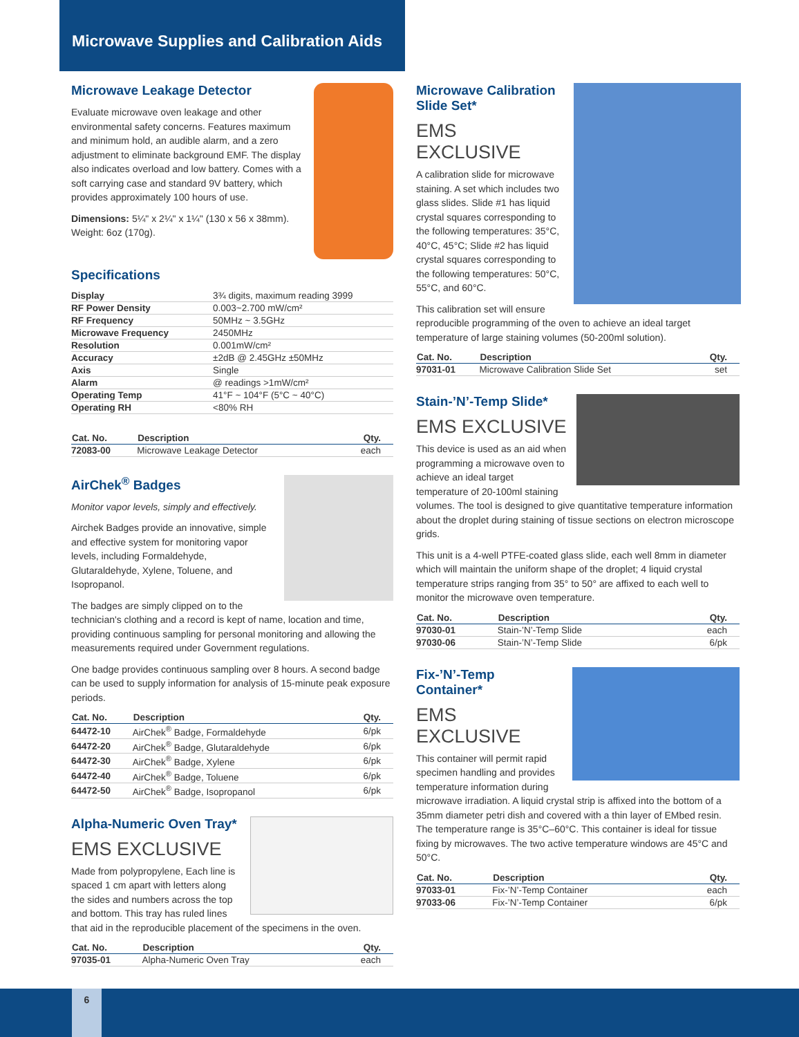Microwave Supplies and Calibration Aids
Microwave Leakage Detector
Evaluate microwave oven leakage and other environmental safety concerns. Features maximum and minimum hold, an audible alarm, and a zero adjustment to eliminate background EMF. The display also indicates overload and low battery. Comes with a soft carrying case and standard 9V battery, which provides approximately 100 hours of use.
Dimensions: 5¼" x 2¼" x 1¼" (130 x 56 x 38mm). Weight: 6oz (170g).
Specifications
| Display | 3¾ digits, maximum reading 3999 |
| RF Power Density | 0.003~2.700 mW/cm² |
| RF Frequency | 50MHz ~ 3.5GHz |
| Microwave Frequency | 2450MHz |
| Resolution | 0.001mW/cm² |
| Accuracy | ±2dB @ 2.45GHz ±50MHz |
| Axis | Single |
| Alarm | @ readings >1mW/cm² |
| Operating Temp | 41°F ~ 104°F (5°C ~ 40°C) |
| Operating RH | <80% RH |
| Cat. No. | Description | Qty. |
| --- | --- | --- |
| 72083-00 | Microwave Leakage Detector | each |
AirChek<sup>®</sup> Badges
Monitor vapor levels, simply and effectively.
Airchek Badges provide an innovative, simple and effective system for monitoring vapor levels, including Formaldehyde, Glutaraldehyde, Xylene, Toluene, and Isopropanol.
The badges are simply clipped on to the technician's clothing and a record is kept of name, location and time, providing continuous sampling for personal monitoring and allowing the measurements required under Government regulations.
One badge provides continuous sampling over 8 hours. A second badge can be used to supply information for analysis of 15-minute peak exposure periods.
| Cat. No. | Description | Qty. |
| --- | --- | --- |
| 64472-10 | AirChek<sup>®</sup> Badge, Formaldehyde | 6/pk |
| 64472-20 | AirChek<sup>®</sup> Badge, Glutaraldehyde | 6/pk |
| 64472-30 | AirChek<sup>®</sup> Badge, Xylene | 6/pk |
| 64472-40 | AirChek<sup>®</sup> Badge, Toluene | 6/pk |
| 64472-50 | AirChek<sup>®</sup> Badge, Isopropanol | 6/pk |
Alpha-Numeric Oven Tray*
EMS EXCLUSIVE
Made from polypropylene, Each line is spaced 1 cm apart with letters along the sides and numbers across the top and bottom. This tray has ruled lines that aid in the reproducible placement of the specimens in the oven.
| Cat. No. | Description | Qty. |
| --- | --- | --- |
| 97035-01 | Alpha-Numeric Oven Tray | each |
Microwave Calibration Slide Set*
EMS EXCLUSIVE
A calibration slide for microwave staining. A set which includes two glass slides. Slide #1 has liquid crystal squares corresponding to the following temperatures: 35°C, 40°C, 45°C; Slide #2 has liquid crystal squares corresponding to the following temperatures: 50°C, 55°C, and 60°C.
This calibration set will ensure reproducible programming of the oven to achieve an ideal target temperature of large staining volumes (50-200ml solution).
| Cat. No. | Description | Qty. |
| --- | --- | --- |
| 97031-01 | Microwave Calibration Slide Set | set |
Stain-’N’-Temp Slide*
EMS EXCLUSIVE
This device is used as an aid when programming a microwave oven to achieve an ideal target temperature of 20-100ml staining volumes. The tool is designed to give quantitative temperature information about the droplet during staining of tissue sections on electron microscope grids.
This unit is a 4-well PTFE-coated glass slide, each well 8mm in diameter which will maintain the uniform shape of the droplet; 4 liquid crystal temperature strips ranging from 35° to 50° are affixed to each well to monitor the microwave oven temperature.
| Cat. No. | Description | Qty. |
| --- | --- | --- |
| 97030-01 | Stain-’N’-Temp Slide | each |
| 97030-06 | Stain-’N’-Temp Slide | 6/pk |
Fix-’N’-Temp Container*
EMS EXCLUSIVE
This container will permit rapid specimen handling and provides temperature information during microwave irradiation. A liquid crystal strip is affixed into the bottom of a 35mm diameter petri dish and covered with a thin layer of EMbed resin. The temperature range is 35°C–60°C. This container is ideal for tissue fixing by microwaves. The two active temperature windows are 45°C and 50°C.
| Cat. No. | Description | Qty. |
| --- | --- | --- |
| 97033-01 | Fix-’N’-Temp Container | each |
| 97033-06 | Fix-’N’-Temp Container | 6/pk |
6